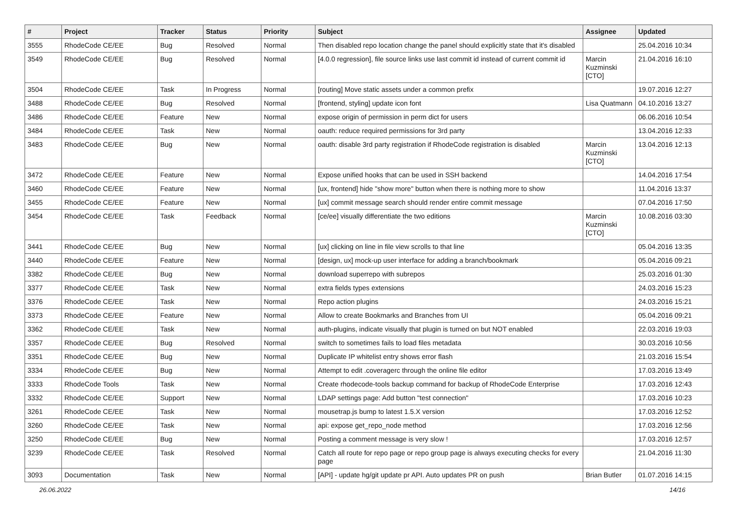| # | Project | Tracker | Status | Priority | Subject | Assignee | Updated |
| --- | --- | --- | --- | --- | --- | --- | --- |
| 3555 | RhodeCode CE/EE | Bug | Resolved | Normal | Then disabled repo location change the panel should explicitly state that it's disabled | | 25.04.2016 10:34 |
| 3549 | RhodeCode CE/EE | Bug | Resolved | Normal | [4.0.0 regression], file source links use last commit id instead of current commit id | Marcin Kuzminski [CTO] | 21.04.2016 16:10 |
| 3504 | RhodeCode CE/EE | Task | In Progress | Normal | [routing] Move static assets under a common prefix | | 19.07.2016 12:27 |
| 3488 | RhodeCode CE/EE | Bug | Resolved | Normal | [frontend, styling] update icon font | Lisa Quatmann | 04.10.2016 13:27 |
| 3486 | RhodeCode CE/EE | Feature | New | Normal | expose origin of permission in perm dict for users | | 06.06.2016 10:54 |
| 3484 | RhodeCode CE/EE | Task | New | Normal | oauth: reduce required permissions for 3rd party | | 13.04.2016 12:33 |
| 3483 | RhodeCode CE/EE | Bug | New | Normal | oauth: disable 3rd party registration if RhodeCode registration is disabled | Marcin Kuzminski [CTO] | 13.04.2016 12:13 |
| 3472 | RhodeCode CE/EE | Feature | New | Normal | Expose unified hooks that can be used in SSH backend | | 14.04.2016 17:54 |
| 3460 | RhodeCode CE/EE | Feature | New | Normal | [ux, frontend] hide "show more" button when there is nothing more to show | | 11.04.2016 13:37 |
| 3455 | RhodeCode CE/EE | Feature | New | Normal | [ux] commit message search should render entire commit message | | 07.04.2016 17:50 |
| 3454 | RhodeCode CE/EE | Task | Feedback | Normal | [ce/ee] visually differentiate the two editions | Marcin Kuzminski [CTO] | 10.08.2016 03:30 |
| 3441 | RhodeCode CE/EE | Bug | New | Normal | [ux] clicking on line in file view scrolls to that line | | 05.04.2016 13:35 |
| 3440 | RhodeCode CE/EE | Feature | New | Normal | [design, ux] mock-up user interface for adding a branch/bookmark | | 05.04.2016 09:21 |
| 3382 | RhodeCode CE/EE | Bug | New | Normal | download superrepo with subrepos | | 25.03.2016 01:30 |
| 3377 | RhodeCode CE/EE | Task | New | Normal | extra fields types extensions | | 24.03.2016 15:23 |
| 3376 | RhodeCode CE/EE | Task | New | Normal | Repo action plugins | | 24.03.2016 15:21 |
| 3373 | RhodeCode CE/EE | Feature | New | Normal | Allow to create Bookmarks and Branches from UI | | 05.04.2016 09:21 |
| 3362 | RhodeCode CE/EE | Task | New | Normal | auth-plugins, indicate visually that plugin is turned on but NOT enabled | | 22.03.2016 19:03 |
| 3357 | RhodeCode CE/EE | Bug | Resolved | Normal | switch to sometimes fails to load files metadata | | 30.03.2016 10:56 |
| 3351 | RhodeCode CE/EE | Bug | New | Normal | Duplicate IP whitelist entry shows error flash | | 21.03.2016 15:54 |
| 3334 | RhodeCode CE/EE | Bug | New | Normal | Attempt to edit .coveragerc through the online file editor | | 17.03.2016 13:49 |
| 3333 | RhodeCode Tools | Task | New | Normal | Create rhodecode-tools backup command for backup of RhodeCode Enterprise | | 17.03.2016 12:43 |
| 3332 | RhodeCode CE/EE | Support | New | Normal | LDAP settings page: Add button "test connection" | | 17.03.2016 10:23 |
| 3261 | RhodeCode CE/EE | Task | New | Normal | mousetrap.js bump to latest 1.5.X version | | 17.03.2016 12:52 |
| 3260 | RhodeCode CE/EE | Task | New | Normal | api: expose get_repo_node method | | 17.03.2016 12:56 |
| 3250 | RhodeCode CE/EE | Bug | New | Normal | Posting a comment message is very slow ! | | 17.03.2016 12:57 |
| 3239 | RhodeCode CE/EE | Task | Resolved | Normal | Catch all route for repo page or repo group page is always executing checks for every page | | 21.04.2016 11:30 |
| 3093 | Documentation | Task | New | Normal | [API] - update hg/git update pr API. Auto updates PR on push | Brian Butler | 01.07.2016 14:15 |
26.06.2022 14/16